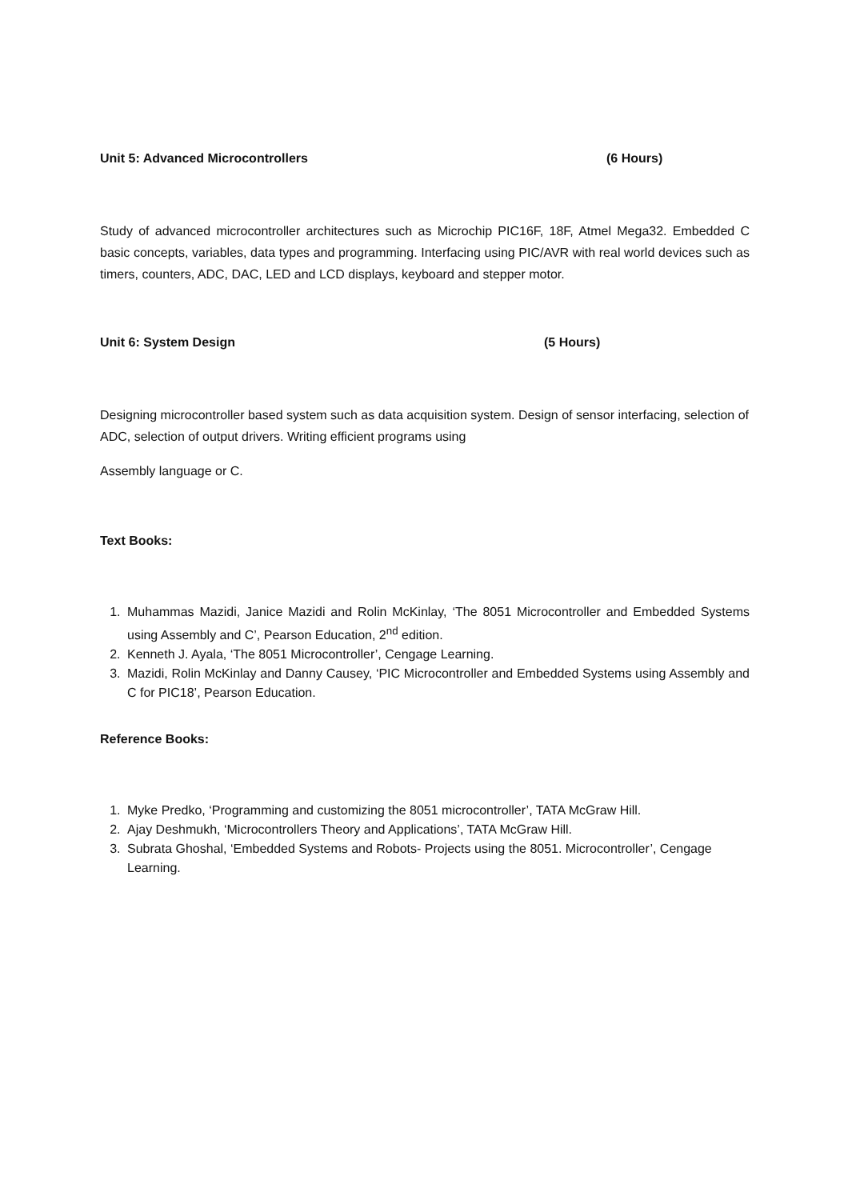Unit 5: Advanced Microcontrollers (6 Hours)
Study of advanced microcontroller architectures such as Microchip PIC16F, 18F, Atmel Mega32. Embedded C basic concepts, variables, data types and programming. Interfacing using PIC/AVR with real world devices such as timers, counters, ADC, DAC, LED and LCD displays, keyboard and stepper motor.
Unit 6: System Design (5 Hours)
Designing microcontroller based system such as data acquisition system. Design of sensor interfacing, selection of ADC, selection of output drivers. Writing efficient programs using
Assembly language or C.
Text Books:
1. Muhammas Mazidi, Janice Mazidi and Rolin McKinlay, ‘The 8051 Microcontroller and Embedded Systems using Assembly and C’, Pearson Education, 2<sup>nd</sup> edition.
2. Kenneth J. Ayala, ‘The 8051 Microcontroller’, Cengage Learning.
3. Mazidi, Rolin McKinlay and Danny Causey, ‘PIC Microcontroller and Embedded Systems using Assembly and C for PIC18’, Pearson Education.
Reference Books:
1. Myke Predko, ‘Programming and customizing the 8051 microcontroller’, TATA McGraw Hill.
2. Ajay Deshmukh, ‘Microcontrollers Theory and Applications’, TATA McGraw Hill.
3. Subrata Ghoshal, ‘Embedded Systems and Robots- Projects using the 8051. Microcontroller’, Cengage Learning.